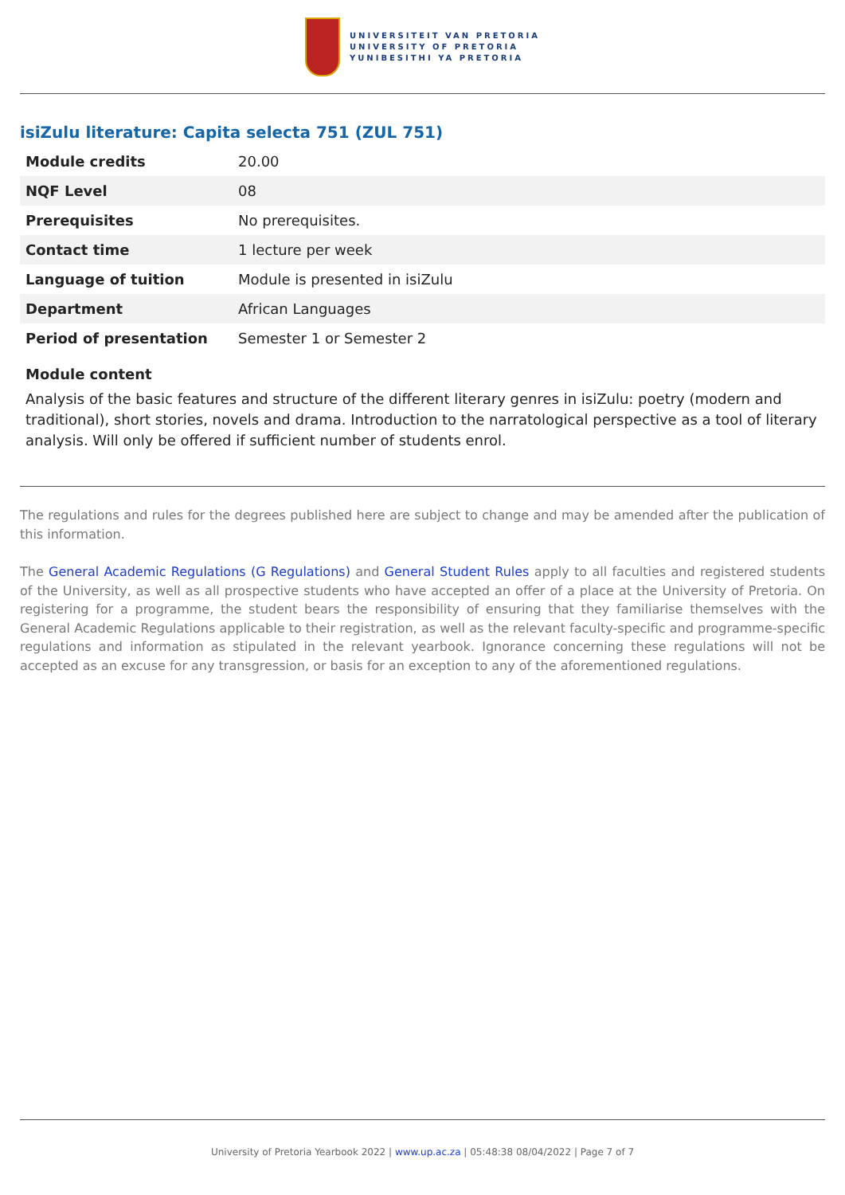UNIVERSITEIT VAN PRETORIA
UNIVERSITY OF PRETORIA
YUNIBESITHI YA PRETORIA
isiZulu literature: Capita selecta 751 (ZUL 751)
| Module credits | 20.00 |
| NQF Level | 08 |
| Prerequisites | No prerequisites. |
| Contact time | 1 lecture per week |
| Language of tuition | Module is presented in isiZulu |
| Department | African Languages |
| Period of presentation | Semester 1 or Semester 2 |
Module content
Analysis of the basic features and structure of the different literary genres in isiZulu: poetry (modern and traditional), short stories, novels and drama. Introduction to the narratological perspective as a tool of literary analysis. Will only be offered if sufficient number of students enrol.
The regulations and rules for the degrees published here are subject to change and may be amended after the publication of this information.
The General Academic Regulations (G Regulations) and General Student Rules apply to all faculties and registered students of the University, as well as all prospective students who have accepted an offer of a place at the University of Pretoria. On registering for a programme, the student bears the responsibility of ensuring that they familiarise themselves with the General Academic Regulations applicable to their registration, as well as the relevant faculty-specific and programme-specific regulations and information as stipulated in the relevant yearbook. Ignorance concerning these regulations will not be accepted as an excuse for any transgression, or basis for an exception to any of the aforementioned regulations.
University of Pretoria Yearbook 2022 | www.up.ac.za | 05:48:38 08/04/2022 | Page 7 of 7